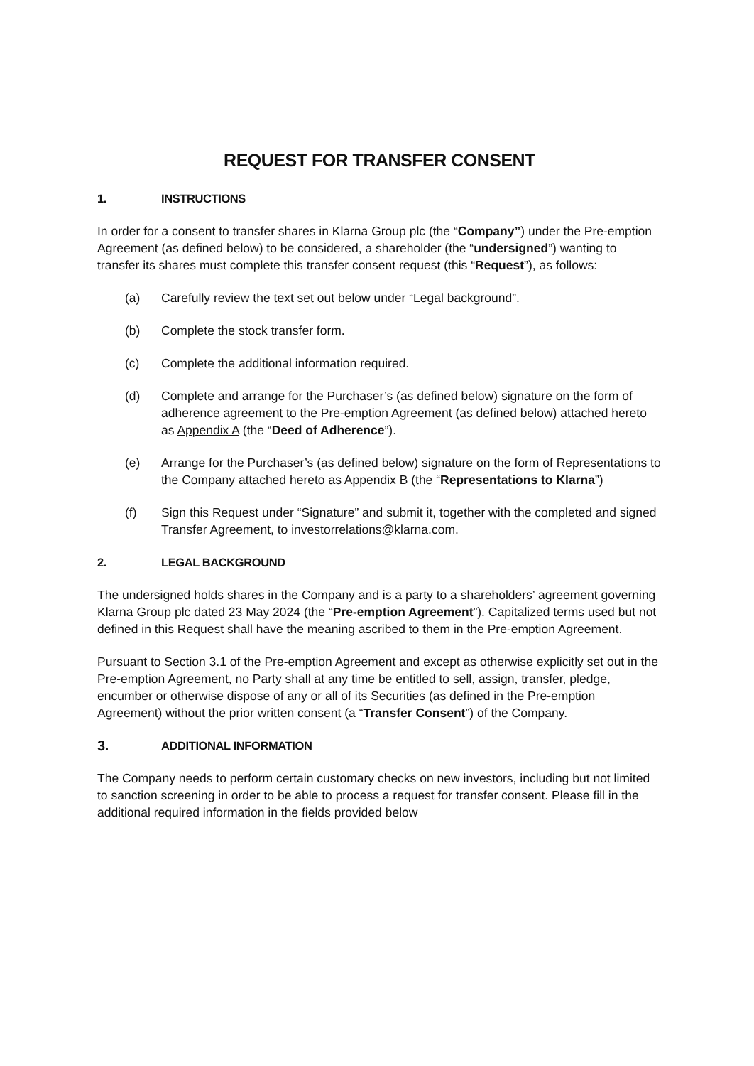REQUEST FOR TRANSFER CONSENT
1. INSTRUCTIONS
In order for a consent to transfer shares in Klarna Group plc (the “Company”) under the Pre-emption Agreement (as defined below) to be considered, a shareholder (the “undersigned”) wanting to transfer its shares must complete this transfer consent request (this “Request”), as follows:
(a) Carefully review the text set out below under “Legal background”.
(b) Complete the stock transfer form.
(c) Complete the additional information required.
(d) Complete and arrange for the Purchaser’s (as defined below) signature on the form of adherence agreement to the Pre-emption Agreement (as defined below) attached hereto as Appendix A (the “Deed of Adherence”).
(e) Arrange for the Purchaser’s (as defined below) signature on the form of Representations to the Company attached hereto as Appendix B (the “Representations to Klarna”)
(f) Sign this Request under “Signature” and submit it, together with the completed and signed Transfer Agreement, to investorrelations@klarna.com.
2. LEGAL BACKGROUND
The undersigned holds shares in the Company and is a party to a shareholders’ agreement governing Klarna Group plc dated 23 May 2024 (the “Pre-emption Agreement”). Capitalized terms used but not defined in this Request shall have the meaning ascribed to them in the Pre-emption Agreement.
Pursuant to Section 3.1 of the Pre-emption Agreement and except as otherwise explicitly set out in the Pre-emption Agreement, no Party shall at any time be entitled to sell, assign, transfer, pledge, encumber or otherwise dispose of any or all of its Securities (as defined in the Pre-emption Agreement) without the prior written consent (a “Transfer Consent”) of the Company.
3. ADDITIONAL INFORMATION
The Company needs to perform certain customary checks on new investors, including but not limited to sanction screening in order to be able to process a request for transfer consent. Please fill in the additional required information in the fields provided below